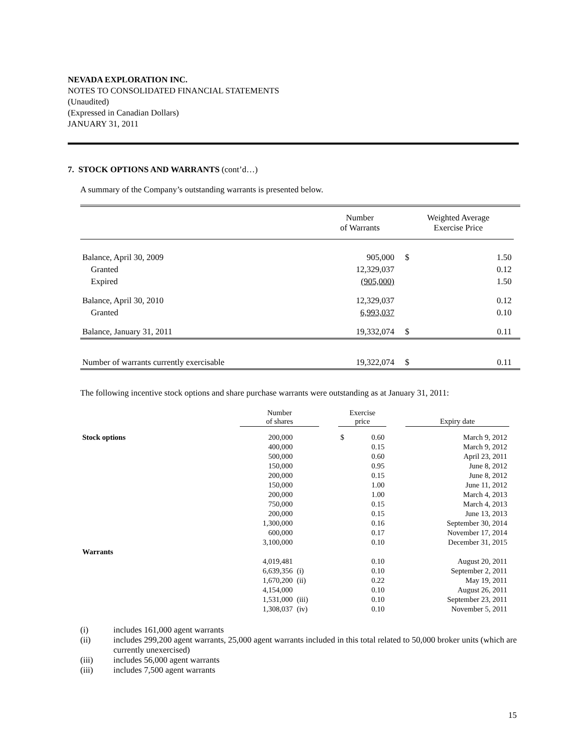NEVADA EXPLORATION INC.
NOTES TO CONSOLIDATED FINANCIAL STATEMENTS
(Unaudited)
(Expressed in Canadian Dollars)
JANUARY 31, 2011
7. STOCK OPTIONS AND WARRANTS (cont’d…)
A summary of the Company’s outstanding warrants is presented below.
| | Number of Warrants | | Weighted Average Exercise Price | | |
| Balance, April 30, 2009 | 905,000 | | $ | 1.50 | |
| Granted | 12,329,037 | | | 0.12 | |
| Expired | (905,000) | | | 1.50 | |
| Balance, April 30, 2010 | 12,329,037 | | | 0.12 | |
| Granted | 6,993,037 | | | 0.10 | |
| Balance, January 31, 2011 | 19,332,074 | | $ | 0.11 | |
| Number of warrants currently exercisable | 19,322,074 | | $ | 0.11 | |
The following incentive stock options and share purchase warrants were outstanding as at January 31, 2011:
| | Number of shares | | | Exercise price | | | Expiry date |
| Stock options | 200,000 | | | $ | 0.60 | | March 9, 2012 |
| | 400,000 | | | | 0.15 | | March 9, 2012 |
| | 500,000 | | | | 0.60 | | April 23, 2011 |
| | 150,000 | | | | 0.95 | | June 8, 2012 |
| | 200,000 | | | | 0.15 | | June 8, 2012 |
| | 150,000 | | | | 1.00 | | June 11, 2012 |
| | 200,000 | | | | 1.00 | | March 4, 2013 |
| | 750,000 | | | | 0.15 | | March 4, 2013 |
| | 200,000 | | | | 0.15 | | June 13, 2013 |
| | 1,300,000 | | | | 0.16 | | September 30, 2014 |
| | 600,000 | | | | 0.17 | | November 17, 2014 |
| | 3,100,000 | | | | 0.10 | | December 31, 2015 |
| Warrants | | | | | | | |
| | 4,019,481 | | | | 0.10 | | August 20, 2011 |
| | 6,639,356 | (i) | | | 0.10 | | September 2, 2011 |
| | 1,670,200 | (ii) | | | 0.22 | | May 19, 2011 |
| | 4,154,000 | | | | 0.10 | | August 26, 2011 |
| | 1,531,000 | (iii) | | | 0.10 | | September 23, 2011 |
| | 1,308,037 | (iv) | | | 0.10 | | November 5, 2011 |
(i) includes 161,000 agent warrants
(ii) includes 299,200 agent warrants, 25,000 agent warrants included in this total related to 50,000 broker units (which are currently unexercised)
(iii) includes 56,000 agent warrants
(iii) includes 7,500 agent warrants
15